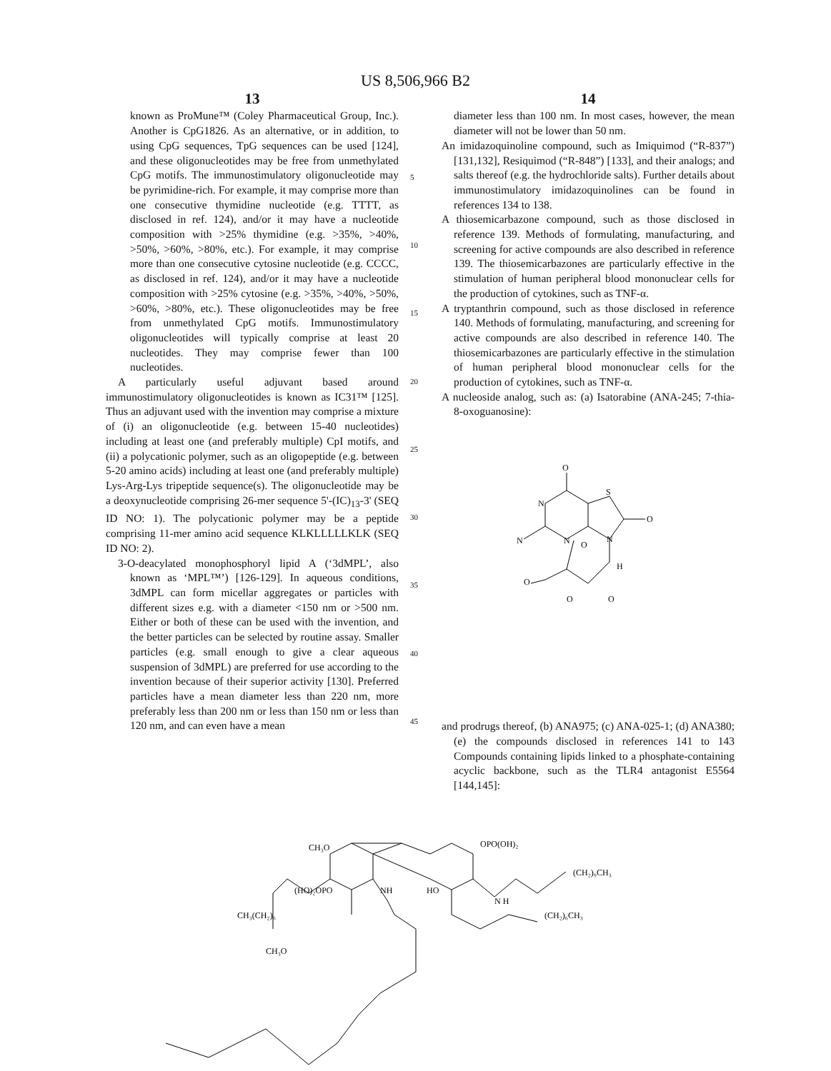US 8,506,966 B2
13
known as ProMune™ (Coley Pharmaceutical Group, Inc.). Another is CpG1826. As an alternative, or in addition, to using CpG sequences, TpG sequences can be used [124], and these oligonucleotides may be free from unmethylated CpG motifs. The immunostimulatory oligonucleotide may be pyrimidine-rich. For example, it may comprise more than one consecutive thymidine nucleotide (e.g. TTTT, as disclosed in ref. 124), and/or it may have a nucleotide composition with >25% thymidine (e.g. >35%, >40%, >50%, >60%, >80%, etc.). For example, it may comprise more than one consecutive cytosine nucleotide (e.g. CCCC, as disclosed in ref. 124), and/or it may have a nucleotide composition with >25% cytosine (e.g. >35%, >40%, >50%, >60%, >80%, etc.). These oligonucleotides may be free from unmethylated CpG motifs. Immunostimulatory oligonucleotides will typically comprise at least 20 nucleotides. They may comprise fewer than 100 nucleotides.
A particularly useful adjuvant based around immunostimulatory oligonucleotides is known as IC31™ [125]. Thus an adjuvant used with the invention may comprise a mixture of (i) an oligonucleotide (e.g. between 15-40 nucleotides) including at least one (and preferably multiple) CpI motifs, and (ii) a polycationic polymer, such as an oligopeptide (e.g. between 5-20 amino acids) including at least one (and preferably multiple) Lys-Arg-Lys tripeptide sequence(s). The oligonucleotide may be a deoxynucleotide comprising 26-mer sequence 5'-(IC)<sub>13</sub>-3' (SEQ ID NO: 1). The polycationic polymer may be a peptide comprising 11-mer amino acid sequence KLKLLLLLKLK (SEQ ID NO: 2).
3-O-deacylated monophosphoryl lipid A (‘3dMPL’, also known as ‘MPL™’) [126-129]. In aqueous conditions, 3dMPL can form micellar aggregates or particles with different sizes e.g. with a diameter <150 nm or >500 nm. Either or both of these can be used with the invention, and the better particles can be selected by routine assay. Smaller particles (e.g. small enough to give a clear aqueous suspension of 3dMPL) are preferred for use according to the invention because of their superior activity [130]. Preferred particles have a mean diameter less than 220 nm, more preferably less than 200 nm or less than 150 nm or less than 120 nm, and can even have a mean
5
10
15
20
25
30
35
40
45
14
diameter less than 100 nm. In most cases, however, the mean diameter will not be lower than 50 nm.
An imidazoquinoline compound, such as Imiquimod (“R-837”) [131,132], Resiquimod (“R-848”) [133], and their analogs; and salts thereof (e.g. the hydrochloride salts). Further details about immunostimulatory imidazoquinolines can be found in references 134 to 138.
A thiosemicarbazone compound, such as those disclosed in reference 139. Methods of formulating, manufacturing, and screening for active compounds are also described in reference 139. The thiosemicarbazones are particularly effective in the stimulation of human peripheral blood mononuclear cells for the production of cytokines, such as TNF-α.
A tryptanthrin compound, such as those disclosed in reference 140. Methods of formulating, manufacturing, and screening for active compounds are also described in reference 140. The thiosemicarbazones are particularly effective in the stimulation of human peripheral blood mononuclear cells for the production of cytokines, such as TNF-α.
A nucleoside analog, such as: (a) Isatorabine (ANA-245; 7-thia-8-oxoguanosine):
O
N
S
O
N
N
N
O
H
O
O
O
and prodrugs thereof, (b) ANA975; (c) ANA-025-1; (d) ANA380; (e) the compounds disclosed in references 141 to 143 Compounds containing lipids linked to a phosphate-containing acyclic backbone, such as the TLR4 antagonist E5564 [144,145]:
CH₃O
OPO(OH)₂
(HO)₂OPO
NH
HO
N H
(CH₂)₉CH₃
CH₃(CH₂)₆
(CH₂)₆CH₃
CH₃O